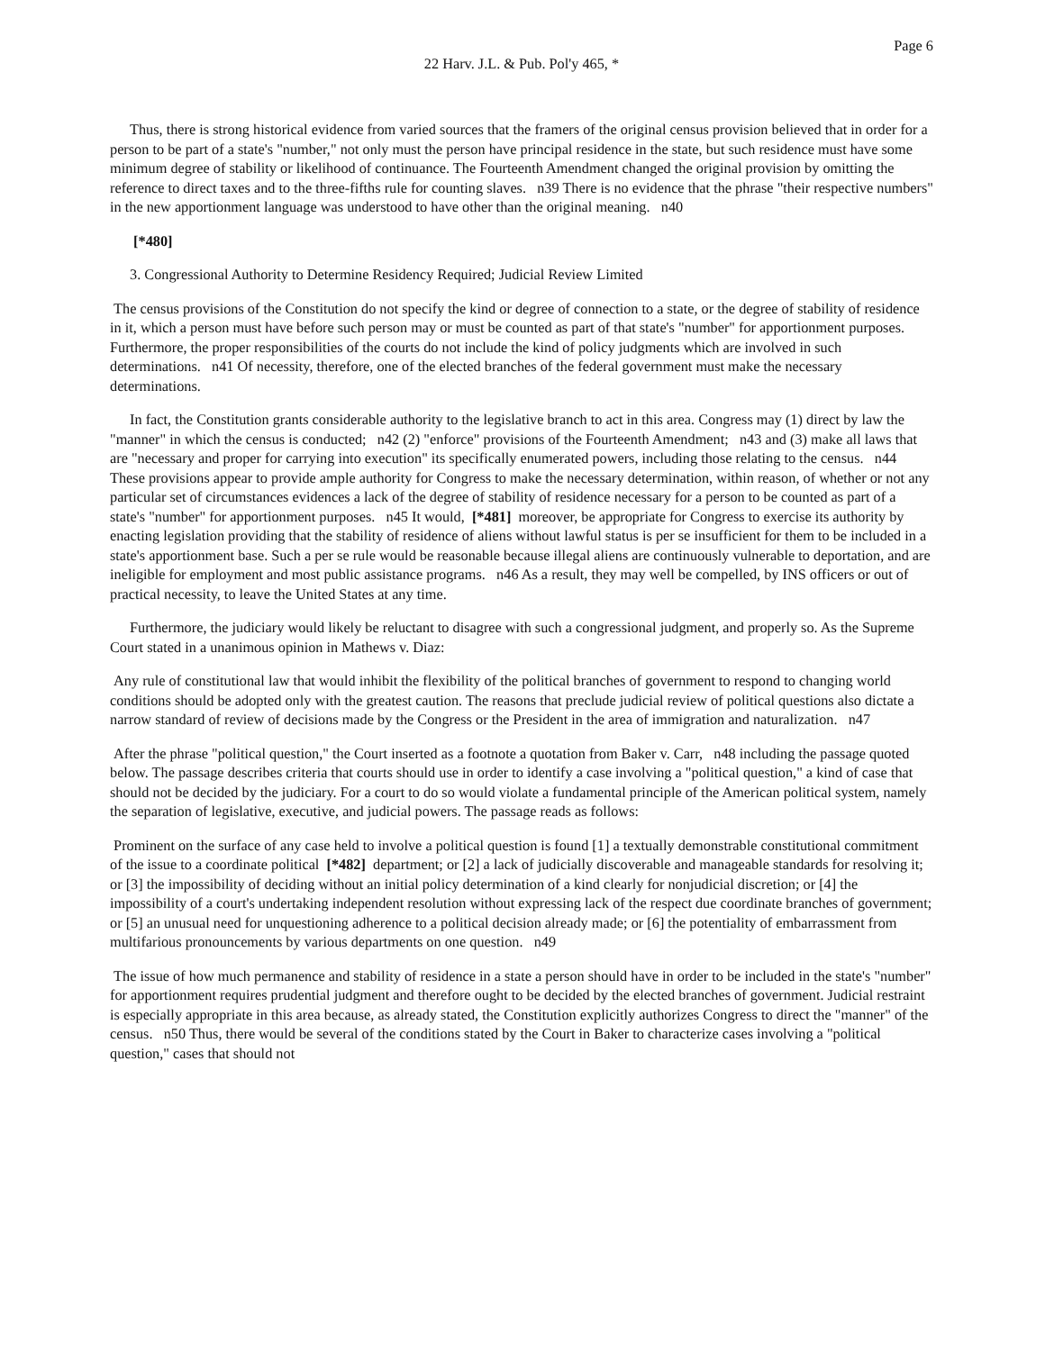Page 6
22 Harv. J.L. & Pub. Pol'y 465, *
Thus, there is strong historical evidence from varied sources that the framers of the original census provision believed that in order for a person to be part of a state's "number," not only must the person have principal residence in the state, but such residence must have some minimum degree of stability or likelihood of continuance. The Fourteenth Amendment changed the original provision by omitting the reference to direct taxes and to the three-fifths rule for counting slaves. n39 There is no evidence that the phrase "their respective numbers" in the new apportionment language was understood to have other than the original meaning. n40
[*480]
3. Congressional Authority to Determine Residency Required; Judicial Review Limited
The census provisions of the Constitution do not specify the kind or degree of connection to a state, or the degree of stability of residence in it, which a person must have before such person may or must be counted as part of that state's "number" for apportionment purposes. Furthermore, the proper responsibilities of the courts do not include the kind of policy judgments which are involved in such determinations. n41 Of necessity, therefore, one of the elected branches of the federal government must make the necessary determinations.
In fact, the Constitution grants considerable authority to the legislative branch to act in this area. Congress may (1) direct by law the "manner" in which the census is conducted; n42 (2) "enforce" provisions of the Fourteenth Amendment; n43 and (3) make all laws that are "necessary and proper for carrying into execution" its specifically enumerated powers, including those relating to the census. n44 These provisions appear to provide ample authority for Congress to make the necessary determination, within reason, of whether or not any particular set of circumstances evidences a lack of the degree of stability of residence necessary for a person to be counted as part of a state's "number" for apportionment purposes. n45 It would, [*481] moreover, be appropriate for Congress to exercise its authority by enacting legislation providing that the stability of residence of aliens without lawful status is per se insufficient for them to be included in a state's apportionment base. Such a per se rule would be reasonable because illegal aliens are continuously vulnerable to deportation, and are ineligible for employment and most public assistance programs. n46 As a result, they may well be compelled, by INS officers or out of practical necessity, to leave the United States at any time.
Furthermore, the judiciary would likely be reluctant to disagree with such a congressional judgment, and properly so. As the Supreme Court stated in a unanimous opinion in Mathews v. Diaz:
Any rule of constitutional law that would inhibit the flexibility of the political branches of government to respond to changing world conditions should be adopted only with the greatest caution. The reasons that preclude judicial review of political questions also dictate a narrow standard of review of decisions made by the Congress or the President in the area of immigration and naturalization. n47
After the phrase "political question," the Court inserted as a footnote a quotation from Baker v. Carr, n48 including the passage quoted below. The passage describes criteria that courts should use in order to identify a case involving a "political question," a kind of case that should not be decided by the judiciary. For a court to do so would violate a fundamental principle of the American political system, namely the separation of legislative, executive, and judicial powers. The passage reads as follows:
Prominent on the surface of any case held to involve a political question is found [1] a textually demonstrable constitutional commitment of the issue to a coordinate political [*482] department; or [2] a lack of judicially discoverable and manageable standards for resolving it; or [3] the impossibility of deciding without an initial policy determination of a kind clearly for nonjudicial discretion; or [4] the impossibility of a court's undertaking independent resolution without expressing lack of the respect due coordinate branches of government; or [5] an unusual need for unquestioning adherence to a political decision already made; or [6] the potentiality of embarrassment from multifarious pronouncements by various departments on one question. n49
The issue of how much permanence and stability of residence in a state a person should have in order to be included in the state's "number" for apportionment requires prudential judgment and therefore ought to be decided by the elected branches of government. Judicial restraint is especially appropriate in this area because, as already stated, the Constitution explicitly authorizes Congress to direct the "manner" of the census. n50 Thus, there would be several of the conditions stated by the Court in Baker to characterize cases involving a "political question," cases that should not